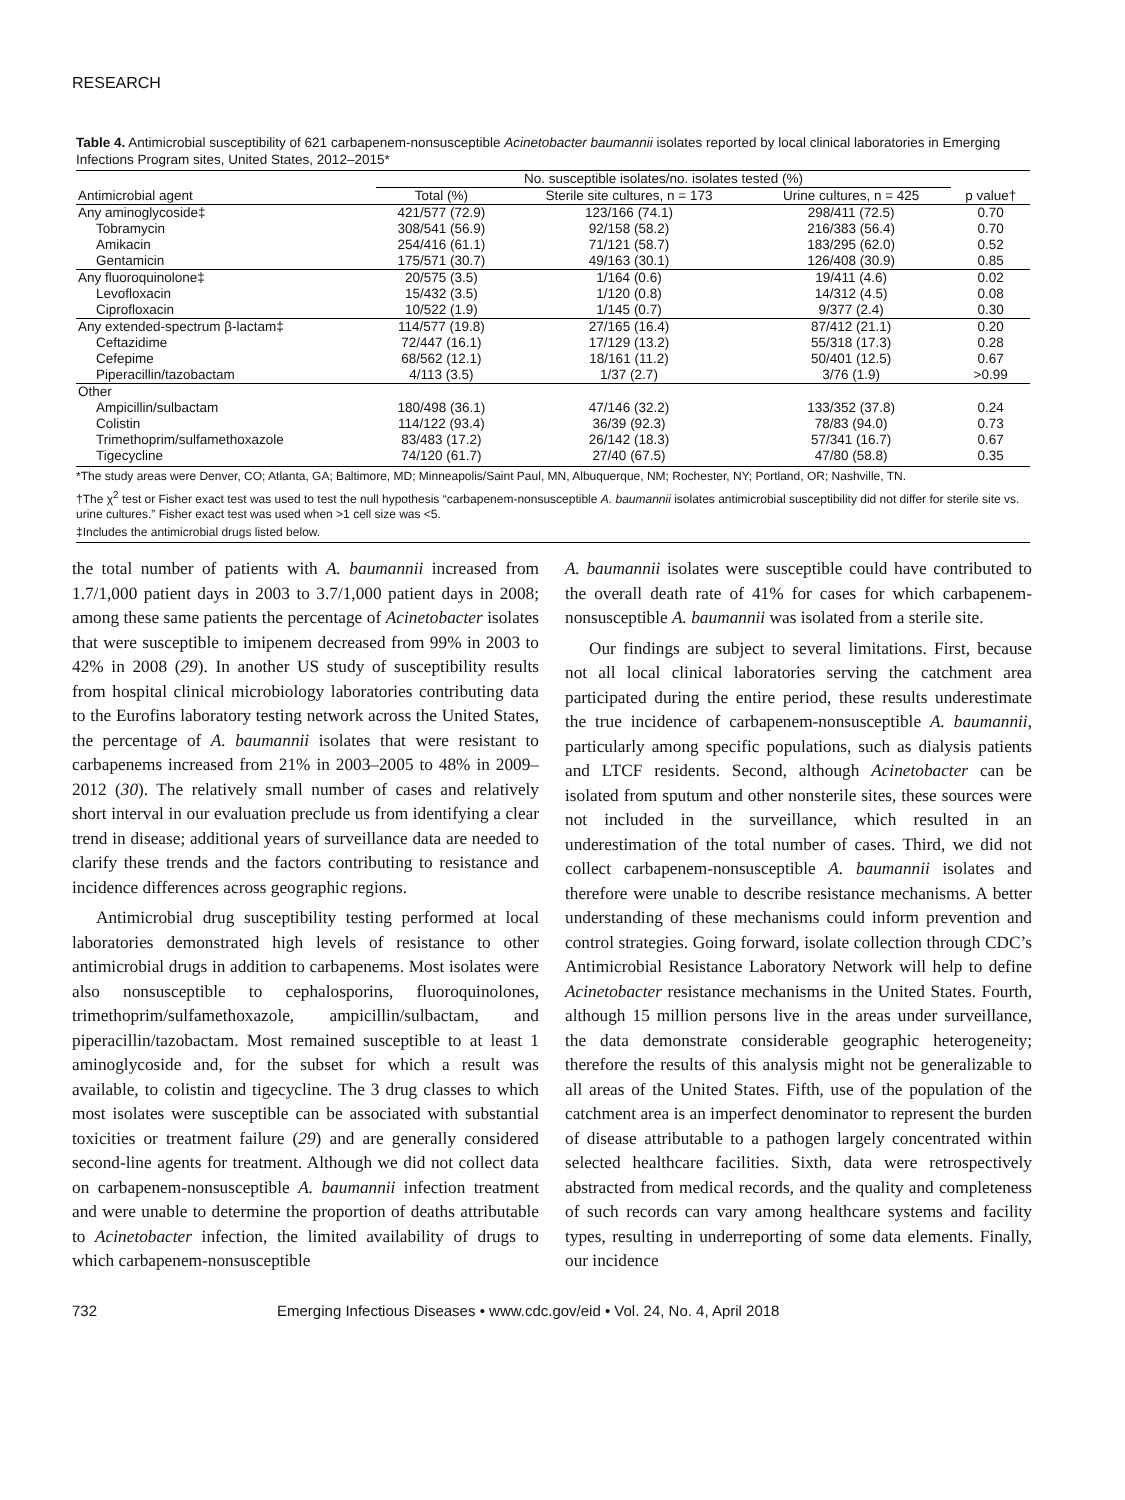RESEARCH
Table 4. Antimicrobial susceptibility of 621 carbapenem-nonsusceptible Acinetobacter baumannii isolates reported by local clinical laboratories in Emerging Infections Program sites, United States, 2012–2015*
| | No. susceptible isolates/no. isolates tested (%) | | | |
| --- | --- | --- | --- | --- |
| Antimicrobial agent | Total (%) | Sterile site cultures, n = 173 | Urine cultures, n = 425 | p value† |
| Any aminoglycoside‡ | 421/577 (72.9) | 123/166 (74.1) | 298/411 (72.5) | 0.70 |
| Tobramycin | 308/541 (56.9) | 92/158 (58.2) | 216/383 (56.4) | 0.70 |
| Amikacin | 254/416 (61.1) | 71/121 (58.7) | 183/295 (62.0) | 0.52 |
| Gentamicin | 175/571 (30.7) | 49/163 (30.1) | 126/408 (30.9) | 0.85 |
| Any fluoroquinolone‡ | 20/575 (3.5) | 1/164 (0.6) | 19/411 (4.6) | 0.02 |
| Levofloxacin | 15/432 (3.5) | 1/120 (0.8) | 14/312 (4.5) | 0.08 |
| Ciprofloxacin | 10/522 (1.9) | 1/145 (0.7) | 9/377 (2.4) | 0.30 |
| Any extended-spectrum β-lactam‡ | 114/577 (19.8) | 27/165 (16.4) | 87/412 (21.1) | 0.20 |
| Ceftazidime | 72/447 (16.1) | 17/129 (13.2) | 55/318 (17.3) | 0.28 |
| Cefepime | 68/562 (12.1) | 18/161 (11.2) | 50/401 (12.5) | 0.67 |
| Piperacillin/tazobactam | 4/113 (3.5) | 1/37 (2.7) | 3/76 (1.9) | >0.99 |
| Other | | | | |
| Ampicillin/sulbactam | 180/498 (36.1) | 47/146 (32.2) | 133/352 (37.8) | 0.24 |
| Colistin | 114/122 (93.4) | 36/39 (92.3) | 78/83 (94.0) | 0.73 |
| Trimethoprim/sulfamethoxazole | 83/483 (17.2) | 26/142 (18.3) | 57/341 (16.7) | 0.67 |
| Tigecycline | 74/120 (61.7) | 27/40 (67.5) | 47/80 (58.8) | 0.35 |
*The study areas were Denver, CO; Atlanta, GA; Baltimore, MD; Minneapolis/Saint Paul, MN, Albuquerque, NM; Rochester, NY; Portland, OR; Nashville, TN.
†The χ<sup>2</sup> test or Fisher exact test was used to test the null hypothesis “carbapenem-nonsusceptible A. baumannii isolates antimicrobial susceptibility did not differ for sterile site vs. urine cultures.” Fisher exact test was used when >1 cell size was <5.
‡Includes the antimicrobial drugs listed below.
the total number of patients with A. baumannii increased from 1.7/1,000 patient days in 2003 to 3.7/1,000 patient days in 2008; among these same patients the percentage of Acinetobacter isolates that were susceptible to imipenem decreased from 99% in 2003 to 42% in 2008 (29). In another US study of susceptibility results from hospital clinical microbiology laboratories contributing data to the Eurofins laboratory testing network across the United States, the percentage of A. baumannii isolates that were resistant to carbapenems increased from 21% in 2003–2005 to 48% in 2009–2012 (30). The relatively small number of cases and relatively short interval in our evaluation preclude us from identifying a clear trend in disease; additional years of surveillance data are needed to clarify these trends and the factors contributing to resistance and incidence differences across geographic regions.
Antimicrobial drug susceptibility testing performed at local laboratories demonstrated high levels of resistance to other antimicrobial drugs in addition to carbapenems. Most isolates were also nonsusceptible to cephalosporins, fluoroquinolones, trimethoprim/sulfamethoxazole, ampicillin/sulbactam, and piperacillin/tazobactam. Most remained susceptible to at least 1 aminoglycoside and, for the subset for which a result was available, to colistin and tigecycline. The 3 drug classes to which most isolates were susceptible can be associated with substantial toxicities or treatment failure (29) and are generally considered second-line agents for treatment. Although we did not collect data on carbapenem-nonsusceptible A. baumannii infection treatment and were unable to determine the proportion of deaths attributable to Acinetobacter infection, the limited availability of drugs to which carbapenem-nonsusceptible
A. baumannii isolates were susceptible could have contributed to the overall death rate of 41% for cases for which carbapenem-nonsusceptible A. baumannii was isolated from a sterile site.
Our findings are subject to several limitations. First, because not all local clinical laboratories serving the catchment area participated during the entire period, these results underestimate the true incidence of carbapenem-nonsusceptible A. baumannii, particularly among specific populations, such as dialysis patients and LTCF residents. Second, although Acinetobacter can be isolated from sputum and other nonsterile sites, these sources were not included in the surveillance, which resulted in an underestimation of the total number of cases. Third, we did not collect carbapenem-nonsusceptible A. baumannii isolates and therefore were unable to describe resistance mechanisms. A better understanding of these mechanisms could inform prevention and control strategies. Going forward, isolate collection through CDC’s Antimicrobial Resistance Laboratory Network will help to define Acinetobacter resistance mechanisms in the United States. Fourth, although 15 million persons live in the areas under surveillance, the data demonstrate considerable geographic heterogeneity; therefore the results of this analysis might not be generalizable to all areas of the United States. Fifth, use of the population of the catchment area is an imperfect denominator to represent the burden of disease attributable to a pathogen largely concentrated within selected healthcare facilities. Sixth, data were retrospectively abstracted from medical records, and the quality and completeness of such records can vary among healthcare systems and facility types, resulting in underreporting of some data elements. Finally, our incidence
732 Emerging Infectious Diseases • www.cdc.gov/eid • Vol. 24, No. 4, April 2018